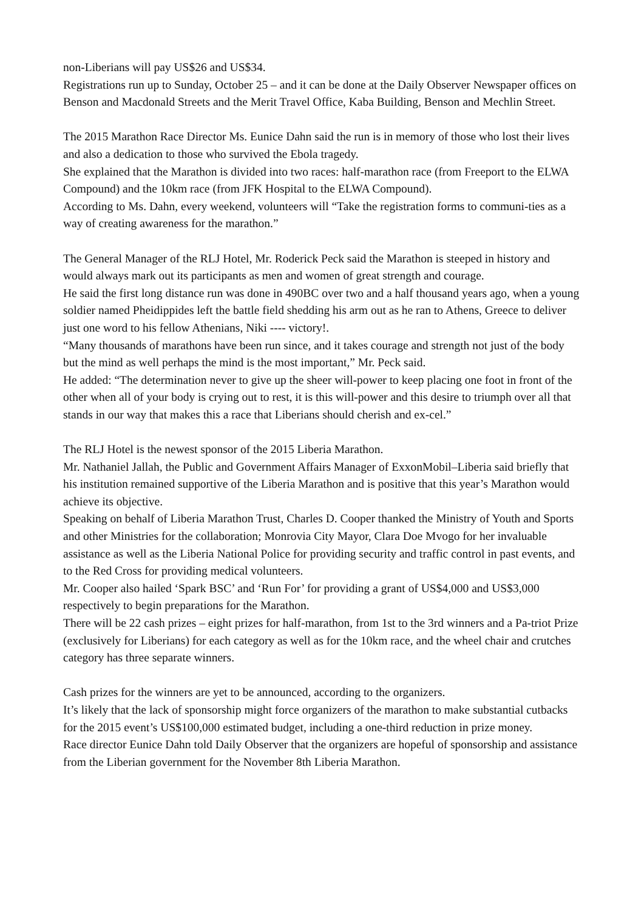non-Liberians will pay US$26 and US$34.
Registrations run up to Sunday, October 25 – and it can be done at the Daily Observer Newspaper offices on Benson and Macdonald Streets and the Merit Travel Office, Kaba Building, Benson and Mechlin Street.
The 2015 Marathon Race Director Ms. Eunice Dahn said the run is in memory of those who lost their lives and also a dedication to those who survived the Ebola tragedy.
She explained that the Marathon is divided into two races: half-marathon race (from Freeport to the ELWA Compound) and the 10km race (from JFK Hospital to the ELWA Compound).
According to Ms. Dahn, every weekend, volunteers will “Take the registration forms to communi-ties as a way of creating awareness for the marathon.”
The General Manager of the RLJ Hotel, Mr. Roderick Peck said the Marathon is steeped in history and would always mark out its participants as men and women of great strength and courage.
He said the first long distance run was done in 490BC over two and a half thousand years ago, when a young soldier named Pheidippides left the battle field shedding his arm out as he ran to Athens, Greece to deliver just one word to his fellow Athenians, Niki ---- victory!.
“Many thousands of marathons have been run since, and it takes courage and strength not just of the body but the mind as well perhaps the mind is the most important,” Mr. Peck said.
He added: “The determination never to give up the sheer will-power to keep placing one foot in front of the other when all of your body is crying out to rest, it is this will-power and this desire to triumph over all that stands in our way that makes this a race that Liberians should cherish and ex-cel.”
The RLJ Hotel is the newest sponsor of the 2015 Liberia Marathon.
Mr. Nathaniel Jallah, the Public and Government Affairs Manager of ExxonMobil–Liberia said briefly that his institution remained supportive of the Liberia Marathon and is positive that this year’s Marathon would achieve its objective.
Speaking on behalf of Liberia Marathon Trust, Charles D. Cooper thanked the Ministry of Youth and Sports and other Ministries for the collaboration; Monrovia City Mayor, Clara Doe Mvogo for her invaluable assistance as well as the Liberia National Police for providing security and traffic control in past events, and to the Red Cross for providing medical volunteers.
Mr. Cooper also hailed ‘Spark BSC’ and ‘Run For’ for providing a grant of US$4,000 and US$3,000 respectively to begin preparations for the Marathon.
There will be 22 cash prizes – eight prizes for half-marathon, from 1st to the 3rd winners and a Pa-triot Prize (exclusively for Liberians) for each category as well as for the 10km race, and the wheel chair and crutches category has three separate winners.
Cash prizes for the winners are yet to be announced, according to the organizers.
It’s likely that the lack of sponsorship might force organizers of the marathon to make substantial cutbacks for the 2015 event’s US$100,000 estimated budget, including a one-third reduction in prize money.
Race director Eunice Dahn told Daily Observer that the organizers are hopeful of sponsorship and assistance from the Liberian government for the November 8th Liberia Marathon.